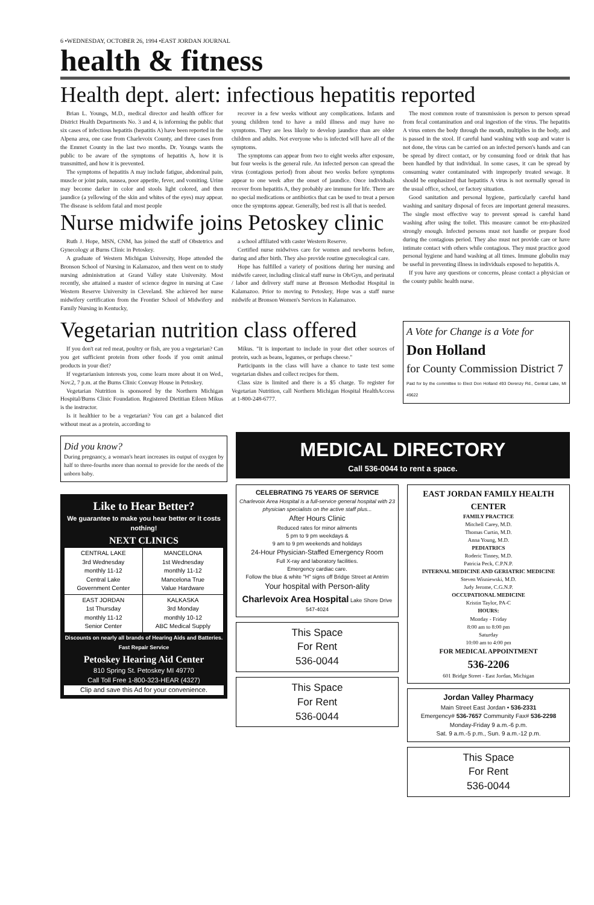6 •WEDNESDAY, OCTOBER 26, 1994 •EAST JORDAN JOURNAL
health & fitness
Health dept. alert: infectious hepatitis reported
Brian L. Youngs, M.D., medical director and health officer for District Health Departments No. 3 and 4, is informing the public that six cases of infectious hepatitis (hepatitis A) have been reported in the Alpena area, one case from Charlevoix County, and three cases from the Emmet County in the last two months. Dr. Youngs wants the public to be aware of the symptoms of hepatitis A, how it is transmitted, and how it is prevented.
The symptoms of hepatitis A may include fatigue, abdominal pain, muscle or joint pain, nausea, poor appetite, fever, and vomiting. Urine may become darker in color and stools light colored, and then jaundice (a yellowing of the skin and whites of the eyes) may appear. The disease is seldom fatal and most people
recover in a few weeks without any complications. Infants and young children tend to have a mild illness and may have no symptoms. They are less likely to develop jaundice than are older children and adults. Not everyone who is infected will have all of the symptoms.
The symptoms can appear from two to eight weeks after exposure, but four weeks is the general rule. An infected person can spread the virus (contagious period) from about two weeks before symptoms appear to one week after the onset of jaundice. Once individuals recover from hepatitis A, they probably are immune for life. There are no special medications or antibiotics that can be used to treat a person once the symptoms appear. Generally, bed rest is all that is needed.
Nurse midwife joins Petoskey clinic
Ruth J. Hope, MSN, CNM, has joined the staff of Obstetrics and Gynecology at Burns Clinic in Petoskey.
A graduate of Western Michigan University, Hope attended the Bronson School of Nursing in Kalamazoo, and then went on to study nursing administration at Grand Valley state University. Most recently, she attained a master of science degree in nursing at Case Western Reserve University in Cleveland. She achieved her nurse midwifery certification from the Frontier School of Midwifery and Family Nursing in Kentucky,
a school affiliated with caster Western Reserve.
Certified nurse midwives care for women and newborns before, during and after birth. They also provide routine gynecological care.
Hope has fulfilled a variety of positions during her nursing and midwife career, including clinical staff nurse in Ob/Gyn, and perinatal / labor and delivery staff nurse at Bronson Methodist Hospital in Kalamazoo. Prior to moving to Petoskey, Hope was a staff nurse midwife at Bronson Women's Services in Kalamazoo.
The most common route of transmission is person to person spread from fecal contamination and oral ingestion of the virus. The hepatitis A virus enters the body through the mouth, multiplies in the body, and is passed in the stool. If careful hand washing with soap and water is not done, the virus can be carried on an infected person's hands and can be spread by direct contact, or by consuming food or drink that has been handled by that individual. In some cases, it can be spread by consuming water contaminated with improperly treated sewage. It should be emphasized that hepatitis A virus is not normally spread in the usual office, school, or factory situation.
Good sanitation and personal hygiene, particularly careful hand washing and sanitary disposal of feces are important general measures. The single most effective way to prevent spread is careful hand washing after using the toilet. This measure cannot be em-phasized strongly enough. Infected persons must not handle or prepare food during the contagious period. They also must not provide care or have intimate contact with others while contagious. They must practice good personal hygiene and hand washing at all times. Immune globulin may be useful in preventing illness in individuals exposed to hepatitis A.
If you have any questions or concerns, please contact a physician or the county public health nurse.
Vegetarian nutrition class offered
If you don't eat red meat, poultry or fish, are you a vegetarian? Can you get sufficient protein from other foods if you omit animal products in your diet?
If vegetarianism interests you, come learn more about it on Wed., Nov.2, 7 p.m. at the Burns Clinic Conway House in Petoskey.
Vegetarian Nutrition is sponsored by the Northern Michigan Hospital/Burns Clinic Foundation. Registered Dietitian Eileen Mikus is the instructor.
Is it healthier to be a vegetarian? You can get a balanced diet without meat as a protein, according to
Mikus. "It is important to include in your diet other sources of protein, such as beans, legumes, or perhaps cheese."
Participants in the class will have a chance to taste test some vegetarian dishes and collect recipes for them.
Class size is limited and there is a $5 charge. To register for Vegetarian Nutrition, call Northern Michigan Hospital HealthAccess at 1-800-248-6777.
A Vote for Change is a Vote for
Don Holland
for County Commission District 7
Paid for by the committee to Elect Don Holland 493 Derenzy Rd., Central Lake, MI 49622
Did you know?
During pregnancy, a woman's heart increases its output of oxygen by half to three-fourths more than normal to provide for the needs of the unborn baby.
Like to Hear Better?
We guarantee to make you hear better or it costs nothing!
NEXT CLINICS
| CENTRAL LAKE 3rd Wednesday monthly 11-12 Central Lake Government Center | MANCELONA 1st Wednesday monthly 11-12 Mancelona True Value Hardware |
| EAST JORDAN 1st Thursday monthly 11-12 Senior Center | KALKASKA 3rd Monday monthly 10-12 ABC Medical Supply |
Discounts on nearly all brands of Hearing Aids and Batteries. Fast Repair Service
Petoskey Hearing Aid Center
810 Spring St. Petoskey MI 49770
Call Toll Free 1-800-323-HEAR (4327)
Clip and save this Ad for your convenience.
MEDICAL DIRECTORY
Call 536-0044 to rent a space.
CELEBRATING 75 YEARS OF SERVICE
Charlevoix Area Hospital is a full-service general hospital with 23 physician specialists on the active staff plus...
After Hours Clinic
Reduced rates for minor ailments
5 pm to 9 pm weekdays &
9 am to 9 pm weekends and holidays
24-Hour Physician-Staffed Emergency Room
Full X-ray and laboratory facilities.
Emergency cardiac care.
Follow the blue & white "H" signs off Bridge Street at Antrim
Your hospital with Person-ality
Charlevoix Area Hospital Lake Shore Drive 547-4024
This Space
For Rent
536-0044
This Space
For Rent
536-0044
EAST JORDAN FAMILY HEALTH CENTER
FAMILY PRACTICE
Mitchell Carey, M.D.
Thomas Curtin, M.D.
Anna Young, M.D.
PEDIATRICS
Roderic Tinney, M.D.
Patricia Peck, C.P.N.P.
INTERNAL MEDICINE AND GERIATRIC MEDICINE
Steven Wisniewski, M.D.
Judy Jerome, C.G.N.P.
OCCUPATIONAL MEDICINE
Kristin Taylor, PA-C
HOURS:
Monday - Friday
8:00 am to 8:00 pm
Saturday
10:00 am to 4:00 pm
FOR MEDICAL APPOINTMENT
536-2206
601 Bridge Street - East Jordan, Michigan
Jordan Valley Pharmacy
Main Street East Jordan • 536-2331
Emergency# 536-7657 Community Fax# 536-2298
Monday-Friday 9 a.m.-6 p.m.
Sat. 9 a.m.-5 p.m., Sun. 9 a.m.-12 p.m.
This Space
For Rent
536-0044